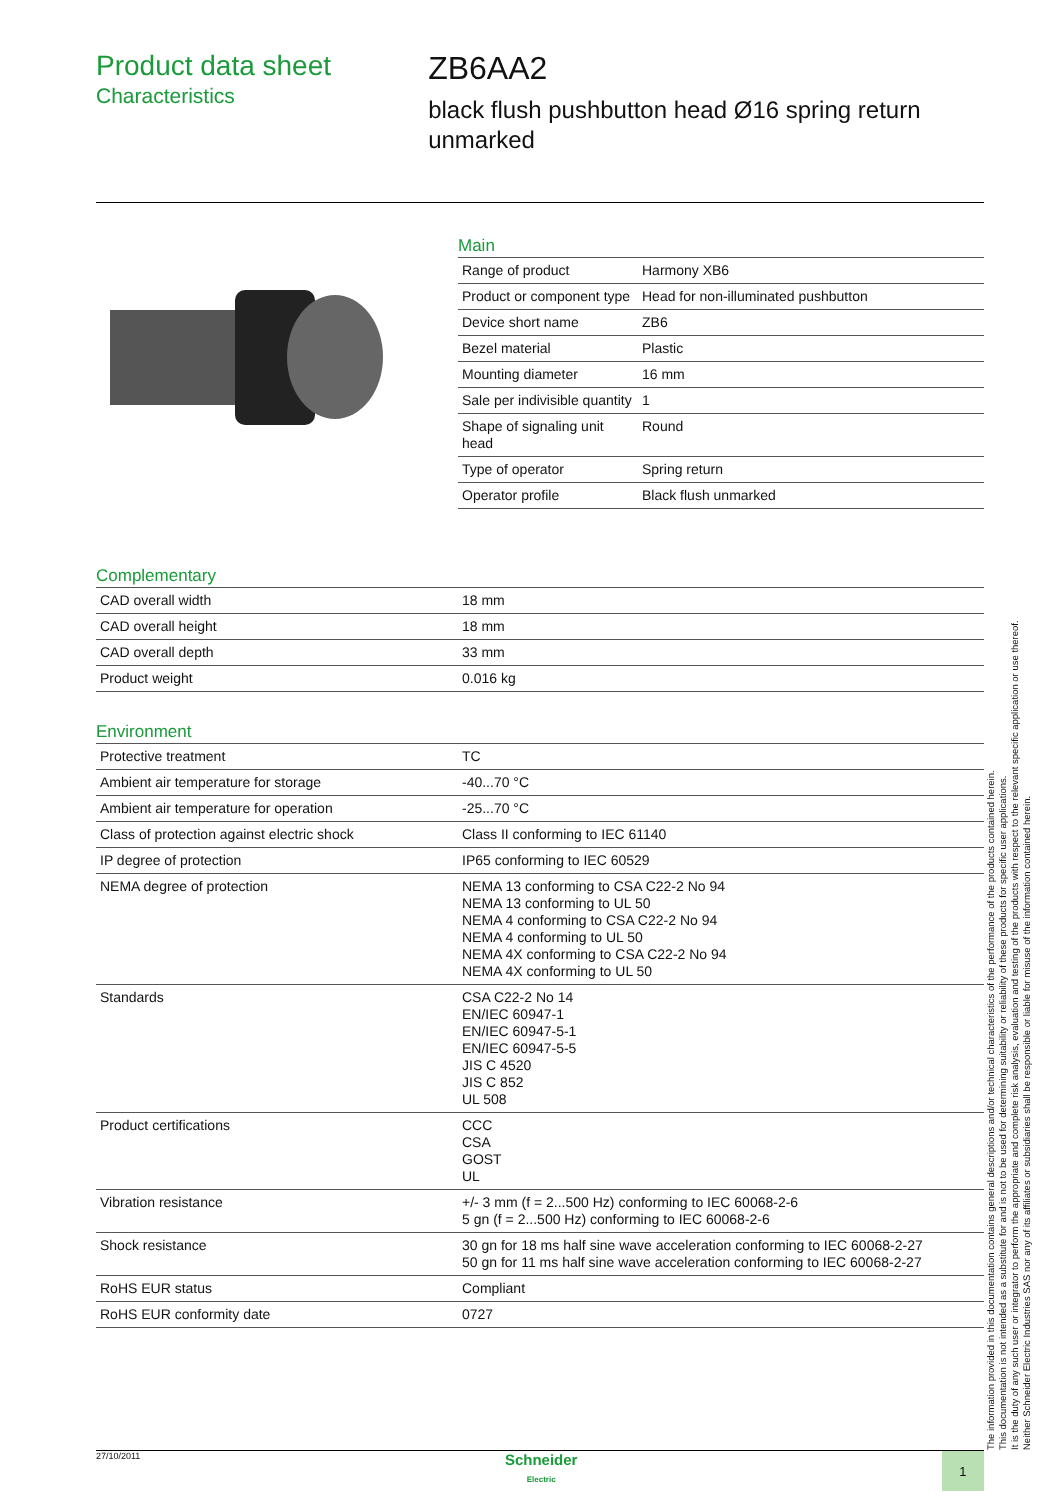Product data sheet
Characteristics
ZB6AA2
black flush pushbutton head Ø16 spring return unmarked
Main
| Range of product | Harmony XB6 |
| Product or component type | Head for non-illuminated pushbutton |
| Device short name | ZB6 |
| Bezel material | Plastic |
| Mounting diameter | 16 mm |
| Sale per indivisible quantity | 1 |
| Shape of signaling unit head | Round |
| Type of operator | Spring return |
| Operator profile | Black flush unmarked |
Complementary
| CAD overall width | 18 mm |
| CAD overall height | 18 mm |
| CAD overall depth | 33 mm |
| Product weight | 0.016 kg |
Environment
| Protective treatment | TC |
| Ambient air temperature for storage | -40...70 °C |
| Ambient air temperature for operation | -25...70 °C |
| Class of protection against electric shock | Class II conforming to IEC 61140 |
| IP degree of protection | IP65 conforming to IEC 60529 |
| NEMA degree of protection | NEMA 13 conforming to CSA C22-2 No 94 NEMA 13 conforming to UL 50 NEMA 4 conforming to CSA C22-2 No 94 NEMA 4 conforming to UL 50 NEMA 4X conforming to CSA C22-2 No 94 NEMA 4X conforming to UL 50 |
| Standards | CSA C22-2 No 14 EN/IEC 60947-1 EN/IEC 60947-5-1 EN/IEC 60947-5-5 JIS C 4520 JIS C 852 UL 508 |
| Product certifications | CCC CSA GOST UL |
| Vibration resistance | +/- 3 mm (f = 2...500 Hz) conforming to IEC 60068-2-6 5 gn (f = 2...500 Hz) conforming to IEC 60068-2-6 |
| Shock resistance | 30 gn for 18 ms half sine wave acceleration conforming to IEC 60068-2-27 50 gn for 11 ms half sine wave acceleration conforming to IEC 60068-2-27 |
| RoHS EUR status | Compliant |
| RoHS EUR conformity date | 0727 |
The information provided in this documentation contains general descriptions and/or technical characteristics of the performance of the products contained herein.
This documentation is not intended as a substitute for and is not to be used for determining suitability or reliability of these products for specific user applications.
It is the duty of any such user or integrator to perform the appropriate and complete risk analysis, evaluation and testing of the products with respect to the relevant specific application or use thereof.
Neither Schneider Electric Industries SAS nor any of its affiliates or subsidiaries shall be responsible or liable for misuse of the information contained herein.
27/10/2011
Schneider
Electric
1